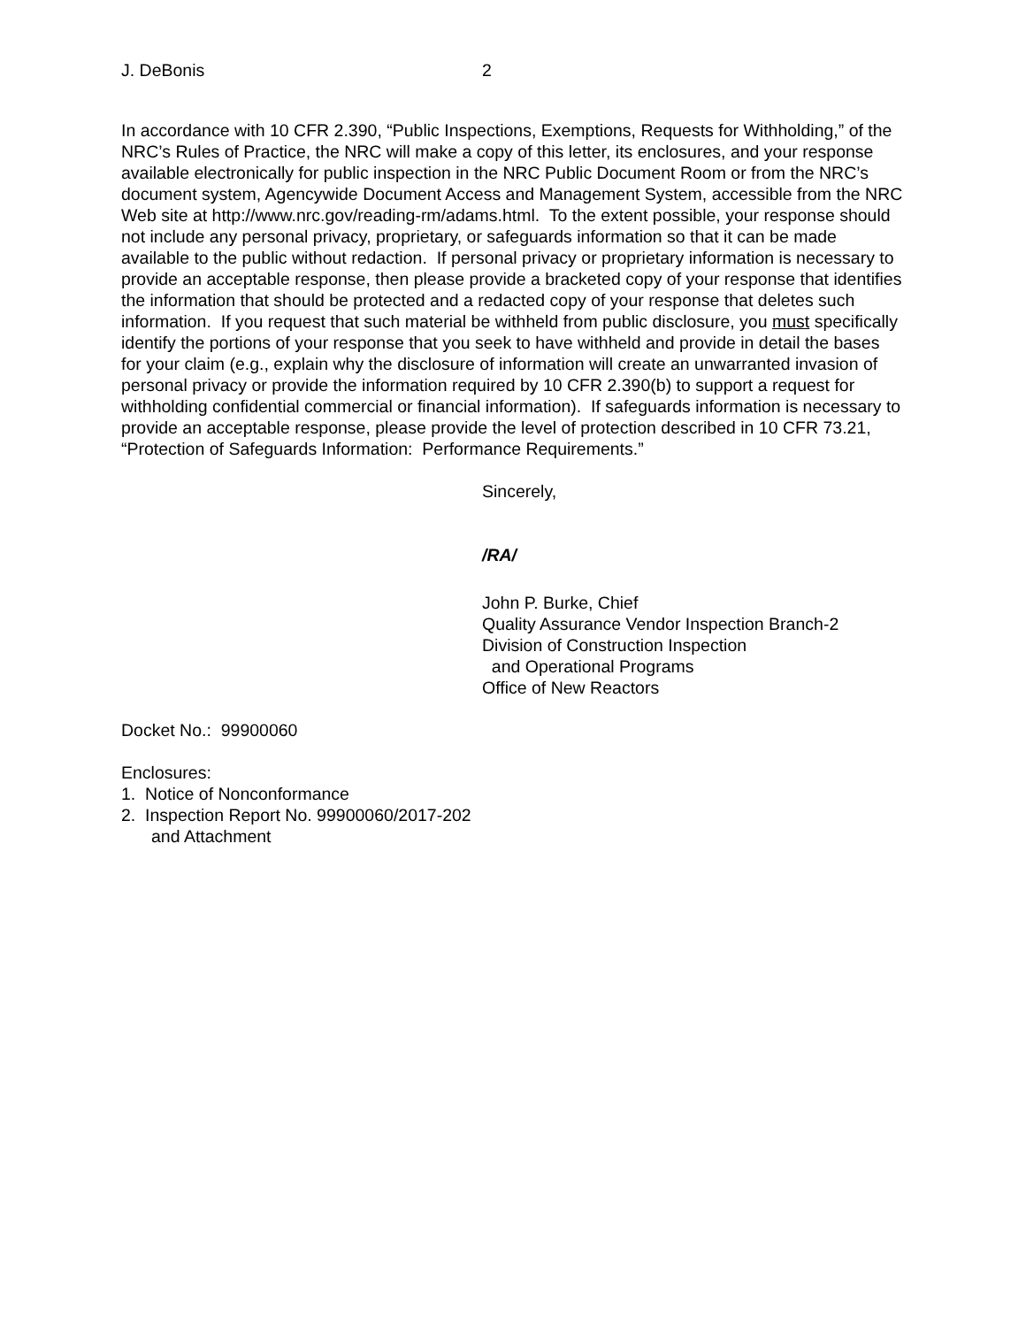J. DeBonis 2
In accordance with 10 CFR 2.390, “Public Inspections, Exemptions, Requests for Withholding,” of the NRC’s Rules of Practice, the NRC will make a copy of this letter, its enclosures, and your response available electronically for public inspection in the NRC Public Document Room or from the NRC’s document system, Agencywide Document Access and Management System, accessible from the NRC Web site at http://www.nrc.gov/reading-rm/adams.html. To the extent possible, your response should not include any personal privacy, proprietary, or safeguards information so that it can be made available to the public without redaction. If personal privacy or proprietary information is necessary to provide an acceptable response, then please provide a bracketed copy of your response that identifies the information that should be protected and a redacted copy of your response that deletes such information. If you request that such material be withheld from public disclosure, you must specifically identify the portions of your response that you seek to have withheld and provide in detail the bases for your claim (e.g., explain why the disclosure of information will create an unwarranted invasion of personal privacy or provide the information required by 10 CFR 2.390(b) to support a request for withholding confidential commercial or financial information). If safeguards information is necessary to provide an acceptable response, please provide the level of protection described in 10 CFR 73.21, “Protection of Safeguards Information: Performance Requirements.”
Sincerely,
/RA/
John P. Burke, Chief
Quality Assurance Vendor Inspection Branch-2
Division of Construction Inspection
and Operational Programs
Office of New Reactors
Docket No.: 99900060
Enclosures:
1. Notice of Nonconformance
2. Inspection Report No. 99900060/2017-202
and Attachment